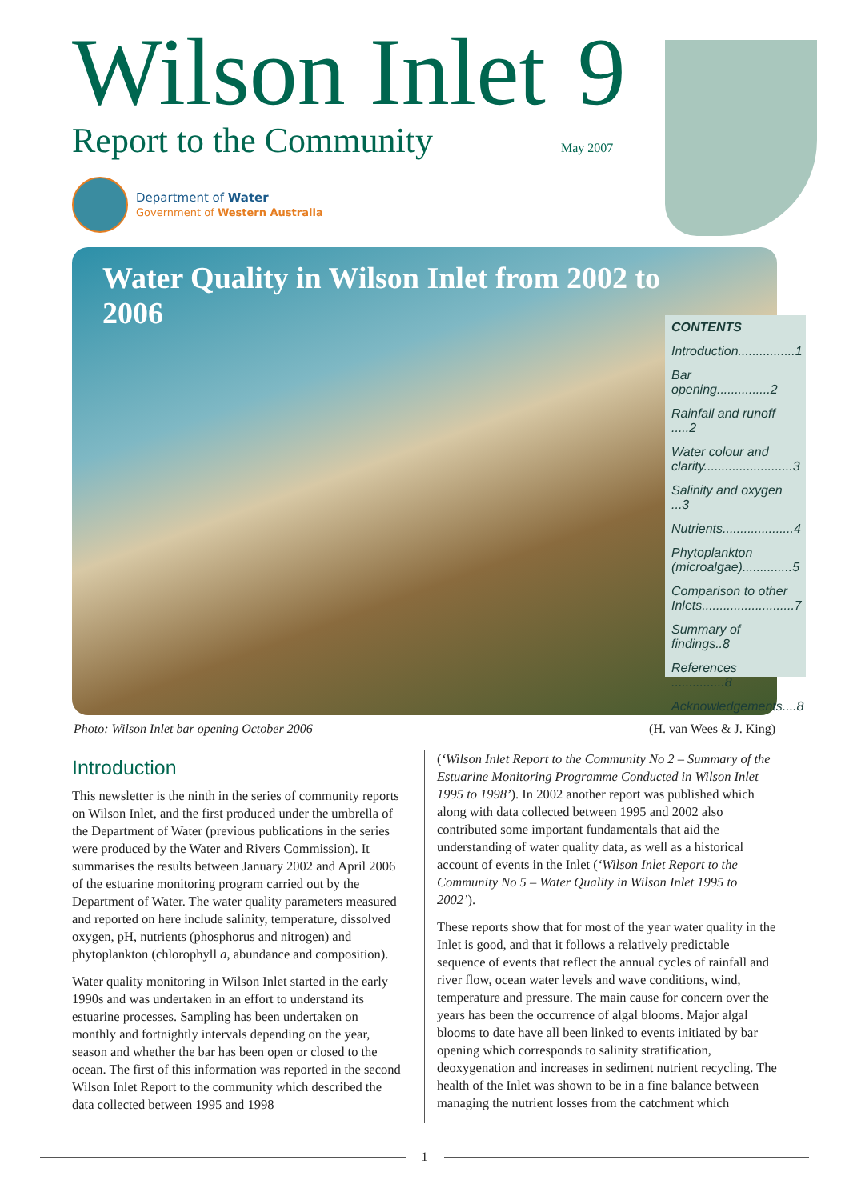Wilson Inlet 9
Report to the Community May 2007
Department of Water
Government of Western Australia
Water Quality in Wilson Inlet from 2002 to 2006
CONTENTS
Introduction................1
Bar opening...............2
Rainfall and runoff .....2
Water colour and clarity.........................3
Salinity and oxygen ...3
Nutrients....................4
Phytoplankton (microalgae)..............5
Comparison to other Inlets..........................7
Summary of findings..8
References ...............8
Acknowledgements....8
Photo: Wilson Inlet bar opening October 2006 (H. van Wees & J. King)
Introduction
This newsletter is the ninth in the series of community reports on Wilson Inlet, and the first produced under the umbrella of the Department of Water (previous publications in the series were produced by the Water and Rivers Commission). It summarises the results between January 2002 and April 2006 of the estuarine monitoring program carried out by the Department of Water. The water quality parameters measured and reported on here include salinity, temperature, dissolved oxygen, pH, nutrients (phosphorus and nitrogen) and phytoplankton (chlorophyll a, abundance and composition).
Water quality monitoring in Wilson Inlet started in the early 1990s and was undertaken in an effort to understand its estuarine processes. Sampling has been undertaken on monthly and fortnightly intervals depending on the year, season and whether the bar has been open or closed to the ocean. The first of this information was reported in the second Wilson Inlet Report to the community which described the data collected between 1995 and 1998
(‘Wilson Inlet Report to the Community No 2 – Summary of the Estuarine Monitoring Programme Conducted in Wilson Inlet 1995 to 1998’). In 2002 another report was published which along with data collected between 1995 and 2002 also contributed some important fundamentals that aid the understanding of water quality data, as well as a historical account of events in the Inlet (‘Wilson Inlet Report to the Community No 5 – Water Quality in Wilson Inlet 1995 to 2002’).
These reports show that for most of the year water quality in the Inlet is good, and that it follows a relatively predictable sequence of events that reflect the annual cycles of rainfall and river flow, ocean water levels and wave conditions, wind, temperature and pressure. The main cause for concern over the years has been the occurrence of algal blooms. Major algal blooms to date have all been linked to events initiated by bar opening which corresponds to salinity stratification, deoxygenation and increases in sediment nutrient recycling. The health of the Inlet was shown to be in a fine balance between managing the nutrient losses from the catchment which
1